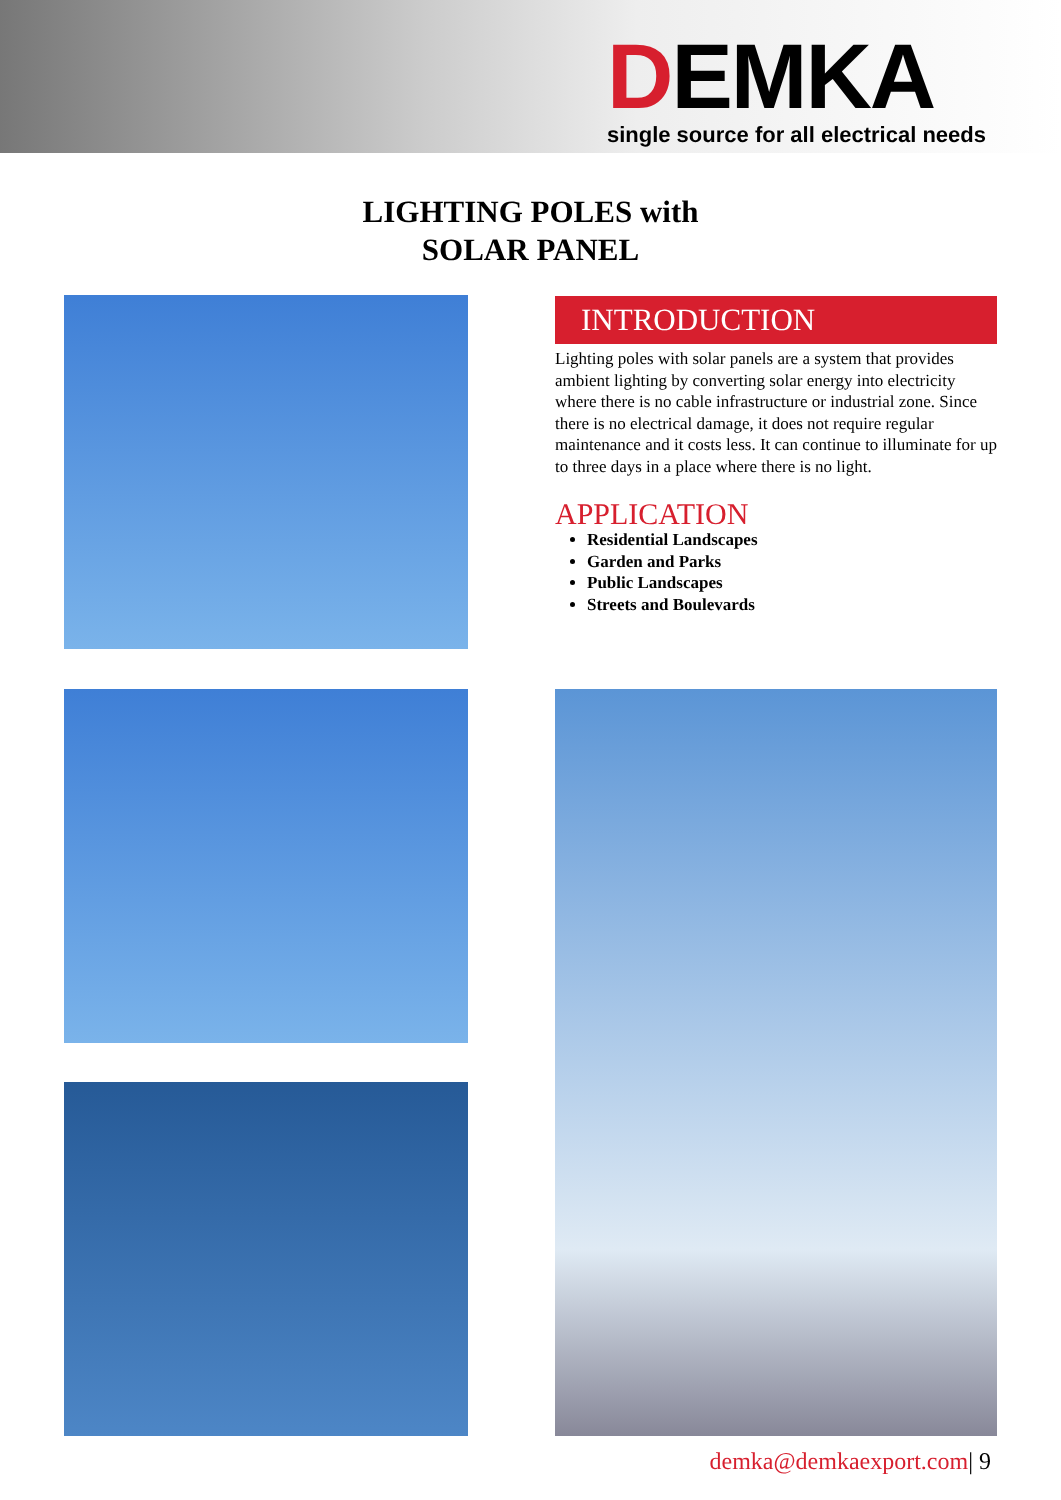DEMKA
single source for all electrical needs
LIGHTING POLES with
SOLAR PANEL
INTRODUCTION
Lighting poles with solar panels are a system that provides ambient lighting by converting solar energy into electricity where there is no cable infrastructure or industrial zone. Since there is no electrical damage, it does not require regular maintenance and it costs less. It can continue to illuminate for up to three days in a place where there is no light.
APPLICATION
Residential Landscapes
Garden and Parks
Public Landscapes
Streets and Boulevards
demka@demkaexport.com| 9